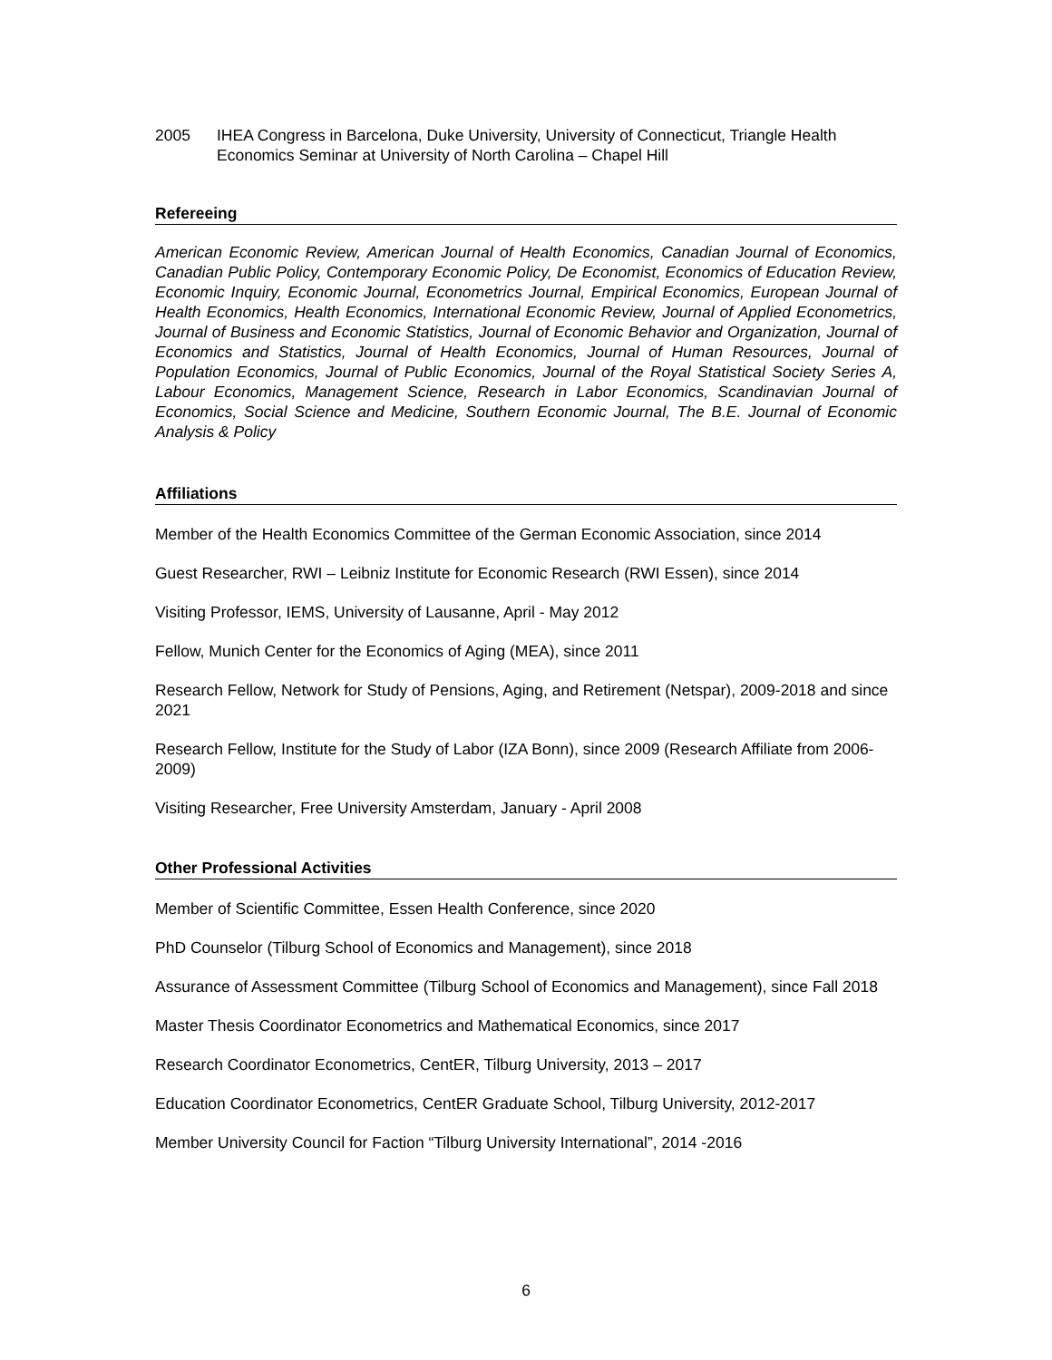2005 IHEA Congress in Barcelona, Duke University, University of Connecticut, Triangle Health Economics Seminar at University of North Carolina – Chapel Hill
Refereeing
American Economic Review, American Journal of Health Economics, Canadian Journal of Economics, Canadian Public Policy, Contemporary Economic Policy, De Economist, Economics of Education Review, Economic Inquiry, Economic Journal, Econometrics Journal, Empirical Economics, European Journal of Health Economics, Health Economics, International Economic Review, Journal of Applied Econometrics, Journal of Business and Economic Statistics, Journal of Economic Behavior and Organization, Journal of Economics and Statistics, Journal of Health Economics, Journal of Human Resources, Journal of Population Economics, Journal of Public Economics, Journal of the Royal Statistical Society Series A, Labour Economics, Management Science, Research in Labor Economics, Scandinavian Journal of Economics, Social Science and Medicine, Southern Economic Journal, The B.E. Journal of Economic Analysis & Policy
Affiliations
Member of the Health Economics Committee of the German Economic Association, since 2014
Guest Researcher, RWI – Leibniz Institute for Economic Research (RWI Essen), since 2014
Visiting Professor, IEMS, University of Lausanne, April - May 2012
Fellow, Munich Center for the Economics of Aging (MEA), since 2011
Research Fellow, Network for Study of Pensions, Aging, and Retirement (Netspar), 2009-2018 and since 2021
Research Fellow, Institute for the Study of Labor (IZA Bonn), since 2009 (Research Affiliate from 2006-2009)
Visiting Researcher, Free University Amsterdam, January - April 2008
Other Professional Activities
Member of Scientific Committee, Essen Health Conference, since 2020
PhD Counselor (Tilburg School of Economics and Management), since 2018
Assurance of Assessment Committee (Tilburg School of Economics and Management), since Fall 2018
Master Thesis Coordinator Econometrics and Mathematical Economics, since 2017
Research Coordinator Econometrics, CentER, Tilburg University, 2013 – 2017
Education Coordinator Econometrics, CentER Graduate School, Tilburg University, 2012-2017
Member University Council for Faction “Tilburg University International”, 2014 -2016
6